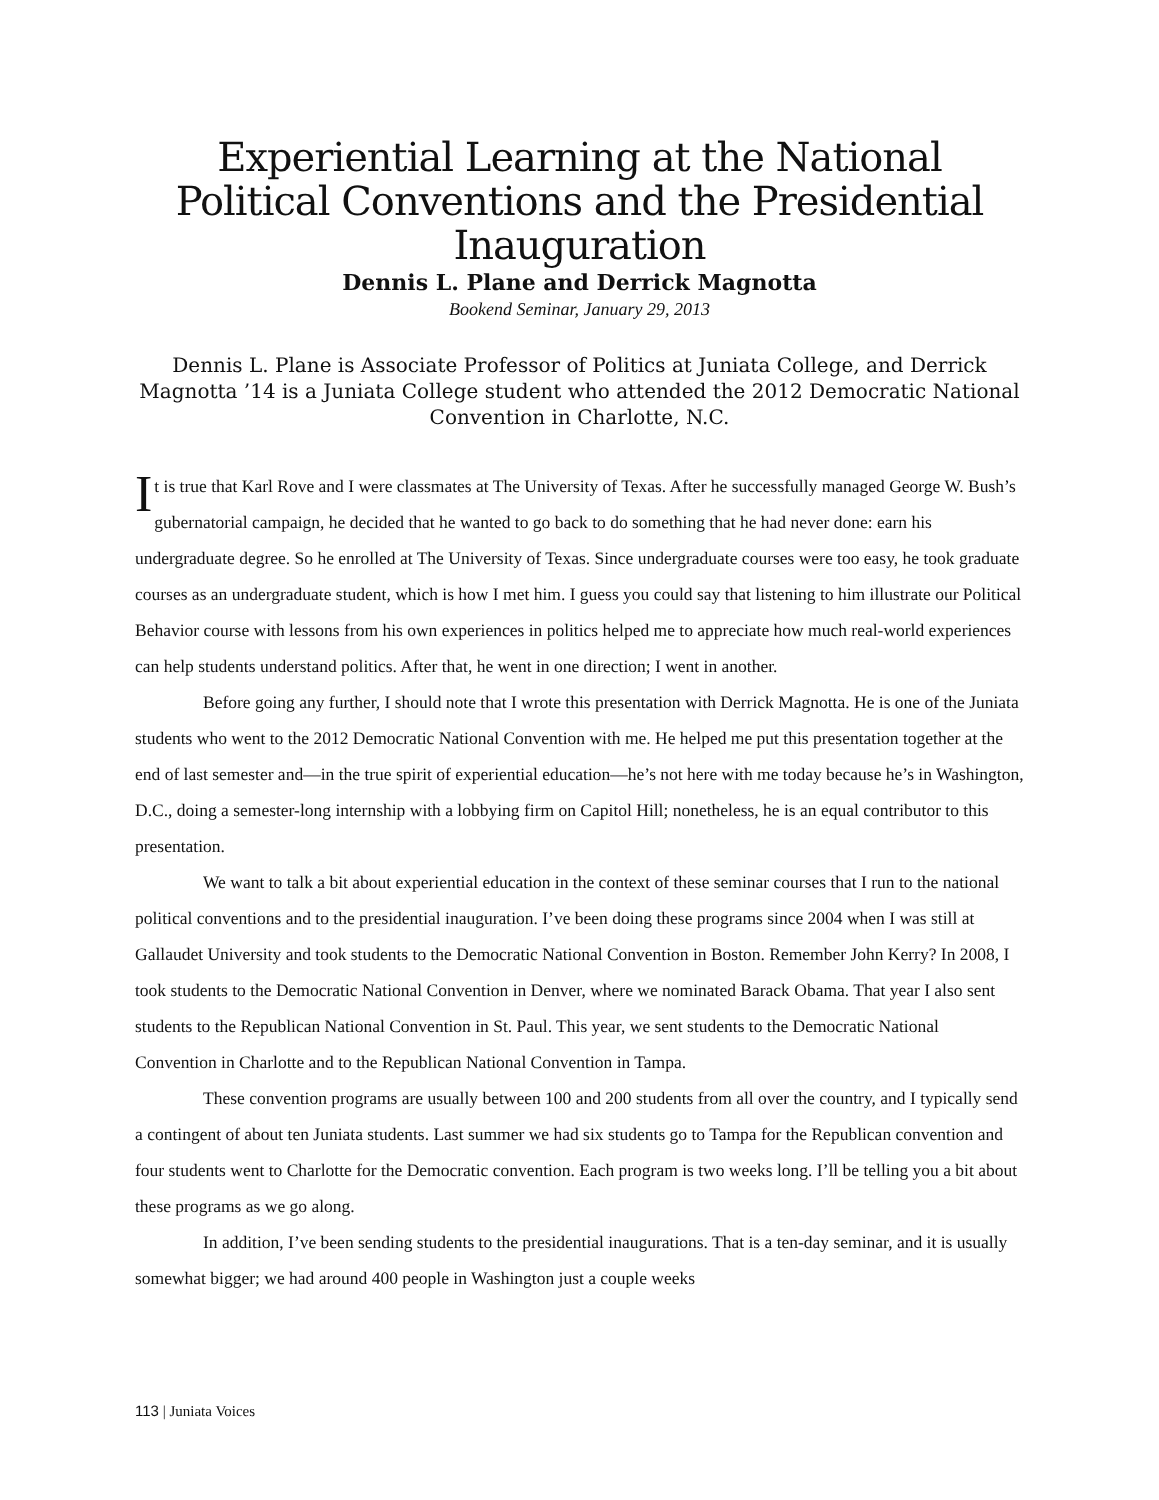Experiential Learning at the National Political Conventions and the Presidential Inauguration
Dennis L. Plane and Derrick Magnotta
Bookend Seminar, January 29, 2013
Dennis L. Plane is Associate Professor of Politics at Juniata College, and Derrick Magnotta ’14 is a Juniata College student who attended the 2012 Democratic National Convention in Charlotte, N.C.
It is true that Karl Rove and I were classmates at The University of Texas. After he successfully managed George W. Bush’s gubernatorial campaign, he decided that he wanted to go back to do something that he had never done: earn his undergraduate degree. So he enrolled at The University of Texas. Since undergraduate courses were too easy, he took graduate courses as an undergraduate student, which is how I met him. I guess you could say that listening to him illustrate our Political Behavior course with lessons from his own experiences in politics helped me to appreciate how much real-world experiences can help students understand politics. After that, he went in one direction; I went in another.
Before going any further, I should note that I wrote this presentation with Derrick Magnotta. He is one of the Juniata students who went to the 2012 Democratic National Convention with me. He helped me put this presentation together at the end of last semester and—in the true spirit of experiential education—he’s not here with me today because he’s in Washington, D.C., doing a semester-long internship with a lobbying firm on Capitol Hill; nonetheless, he is an equal contributor to this presentation.
We want to talk a bit about experiential education in the context of these seminar courses that I run to the national political conventions and to the presidential inauguration. I’ve been doing these programs since 2004 when I was still at Gallaudet University and took students to the Democratic National Convention in Boston. Remember John Kerry? In 2008, I took students to the Democratic National Convention in Denver, where we nominated Barack Obama. That year I also sent students to the Republican National Convention in St. Paul. This year, we sent students to the Democratic National Convention in Charlotte and to the Republican National Convention in Tampa.
These convention programs are usually between 100 and 200 students from all over the country, and I typically send a contingent of about ten Juniata students. Last summer we had six students go to Tampa for the Republican convention and four students went to Charlotte for the Democratic convention. Each program is two weeks long. I’ll be telling you a bit about these programs as we go along.
In addition, I’ve been sending students to the presidential inaugurations. That is a ten-day seminar, and it is usually somewhat bigger; we had around 400 people in Washington just a couple weeks
113 | Juniata Voices